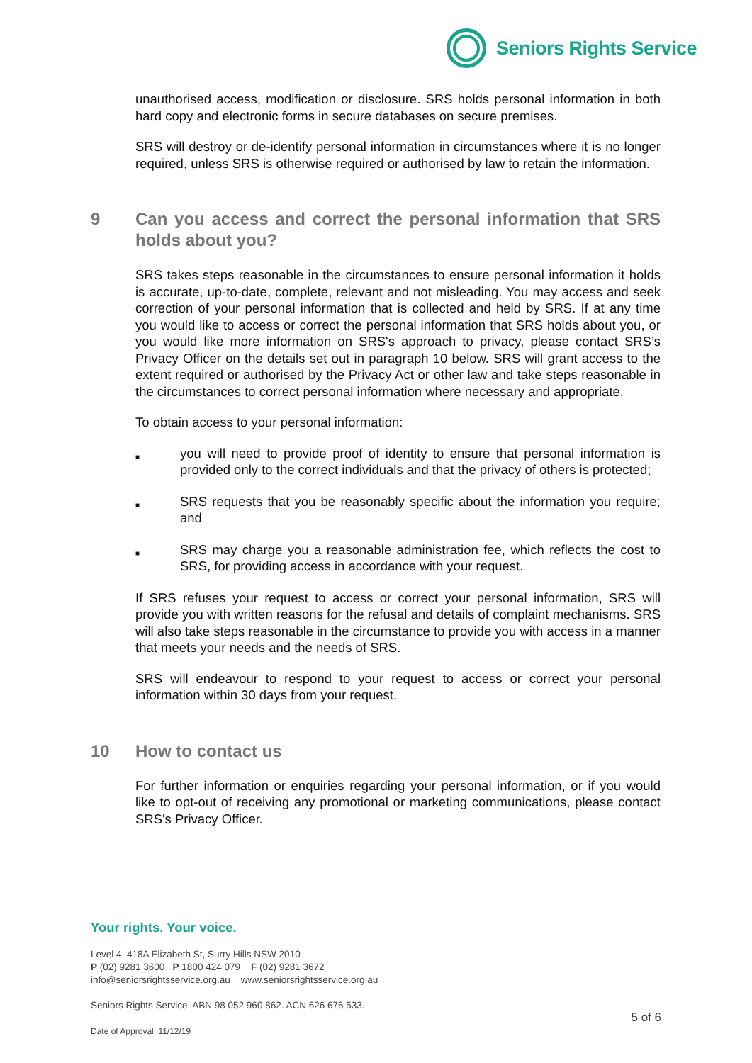Seniors Rights Service
unauthorised access, modification or disclosure. SRS holds personal information in both hard copy and electronic forms in secure databases on secure premises.
SRS will destroy or de-identify personal information in circumstances where it is no longer required, unless SRS is otherwise required or authorised by law to retain the information.
9 Can you access and correct the personal information that SRS holds about you?
SRS takes steps reasonable in the circumstances to ensure personal information it holds is accurate, up-to-date, complete, relevant and not misleading. You may access and seek correction of your personal information that is collected and held by SRS. If at any time you would like to access or correct the personal information that SRS holds about you, or you would like more information on SRS's approach to privacy, please contact SRS’s Privacy Officer on the details set out in paragraph 10 below. SRS will grant access to the extent required or authorised by the Privacy Act or other law and take steps reasonable in the circumstances to correct personal information where necessary and appropriate.
To obtain access to your personal information:
■ you will need to provide proof of identity to ensure that personal information is provided only to the correct individuals and that the privacy of others is protected;
■ SRS requests that you be reasonably specific about the information you require; and
■ SRS may charge you a reasonable administration fee, which reflects the cost to SRS, for providing access in accordance with your request.
If SRS refuses your request to access or correct your personal information, SRS will provide you with written reasons for the refusal and details of complaint mechanisms. SRS will also take steps reasonable in the circumstance to provide you with access in a manner that meets your needs and the needs of SRS.
SRS will endeavour to respond to your request to access or correct your personal information within 30 days from your request.
10 How to contact us
For further information or enquiries regarding your personal information, or if you would like to opt-out of receiving any promotional or marketing communications, please contact SRS's Privacy Officer.
Your rights. Your voice.
Level 4, 418A Elizabeth St, Surry Hills NSW 2010
P (02) 9281 3600 P 1800 424 079 F (02) 9281 3672
info@seniorsrightsservice.org.au www.seniorsrightsservice.org.au
Seniors Rights Service. ABN 98 052 960 862. ACN 626 676 533.
Date of Approval: 11/12/19
5 of 6